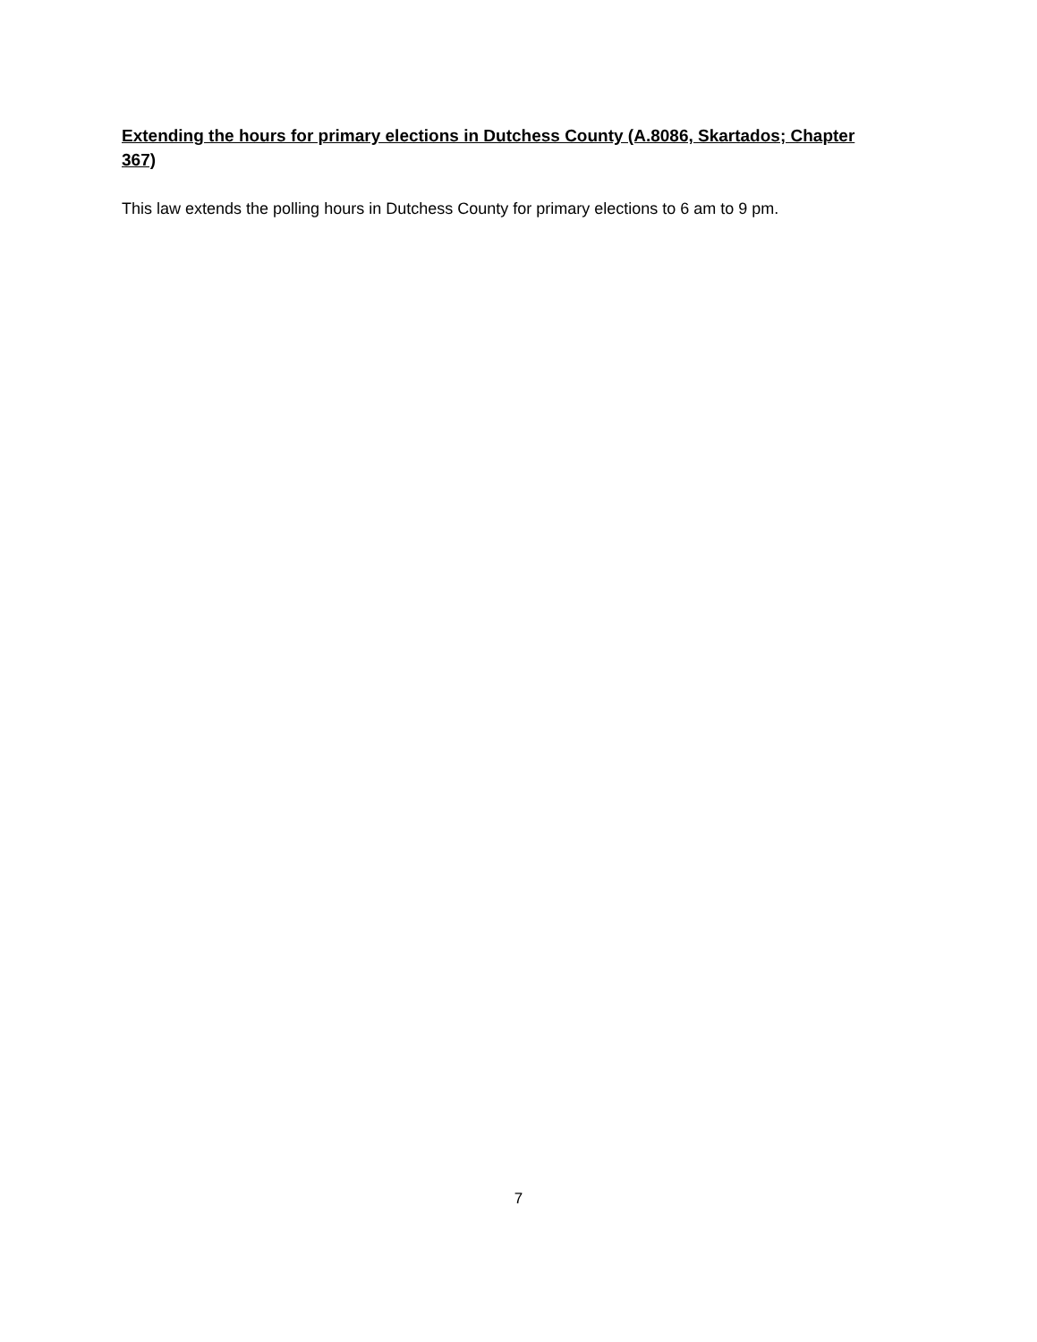Extending the hours for primary elections in Dutchess County (A.8086, Skartados; Chapter 367)
This law extends the polling hours in Dutchess County for primary elections to 6 am to 9 pm.
7